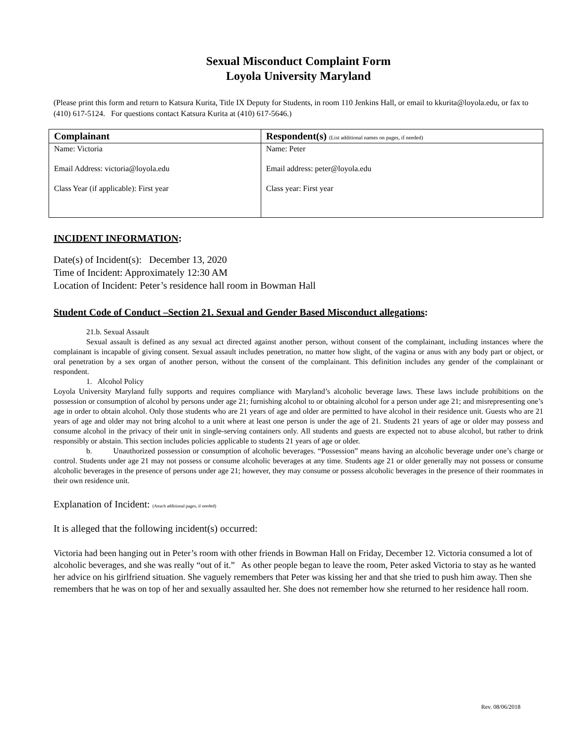Sexual Misconduct Complaint Form
Loyola University Maryland
(Please print this form and return to Katsura Kurita, Title IX Deputy for Students, in room 110 Jenkins Hall, or email to kkurita@loyola.edu, or fax to (410) 617-5124. For questions contact Katsura Kurita at (410) 617-5646.)
| Complainant | Respondent(s) (List additional names on pages, if needed) |
| --- | --- |
| Name: Victoria Email Address: victoria@loyola.edu Class Year (if applicable): First year | Name: Peter Email address: peter@loyola.edu Class year: First year |
INCIDENT INFORMATION:
Date(s) of Incident(s): December 13, 2020
Time of Incident: Approximately 12:30 AM
Location of Incident: Peter’s residence hall room in Bowman Hall
Student Code of Conduct –Section 21. Sexual and Gender Based Misconduct allegations:
21.b. Sexual Assault
Sexual assault is defined as any sexual act directed against another person, without consent of the complainant, including instances where the complainant is incapable of giving consent. Sexual assault includes penetration, no matter how slight, of the vagina or anus with any body part or object, or oral penetration by a sex organ of another person, without the consent of the complainant. This definition includes any gender of the complainant or respondent.
1. Alcohol Policy
Loyola University Maryland fully supports and requires compliance with Maryland’s alcoholic beverage laws. These laws include prohibitions on the possession or consumption of alcohol by persons under age 21; furnishing alcohol to or obtaining alcohol for a person under age 21; and misrepresenting one’s age in order to obtain alcohol. Only those students who are 21 years of age and older are permitted to have alcohol in their residence unit. Guests who are 21 years of age and older may not bring alcohol to a unit where at least one person is under the age of 21. Students 21 years of age or older may possess and consume alcohol in the privacy of their unit in single-serving containers only. All students and guests are expected not to abuse alcohol, but rather to drink responsibly or abstain. This section includes policies applicable to students 21 years of age or older.
b. Unauthorized possession or consumption of alcoholic beverages. “Possession” means having an alcoholic beverage under one’s charge or control. Students under age 21 may not possess or consume alcoholic beverages at any time. Students age 21 or older generally may not possess or consume alcoholic beverages in the presence of persons under age 21; however, they may consume or possess alcoholic beverages in the presence of their roommates in their own residence unit.
Explanation of Incident: (Attach additional pages, if needed)
It is alleged that the following incident(s) occurred:
Victoria had been hanging out in Peter’s room with other friends in Bowman Hall on Friday, December 12. Victoria consumed a lot of alcoholic beverages, and she was really “out of it.” As other people began to leave the room, Peter asked Victoria to stay as he wanted her advice on his girlfriend situation. She vaguely remembers that Peter was kissing her and that she tried to push him away. Then she remembers that he was on top of her and sexually assaulted her. She does not remember how she returned to her residence hall room.
Rev. 08/06/2018